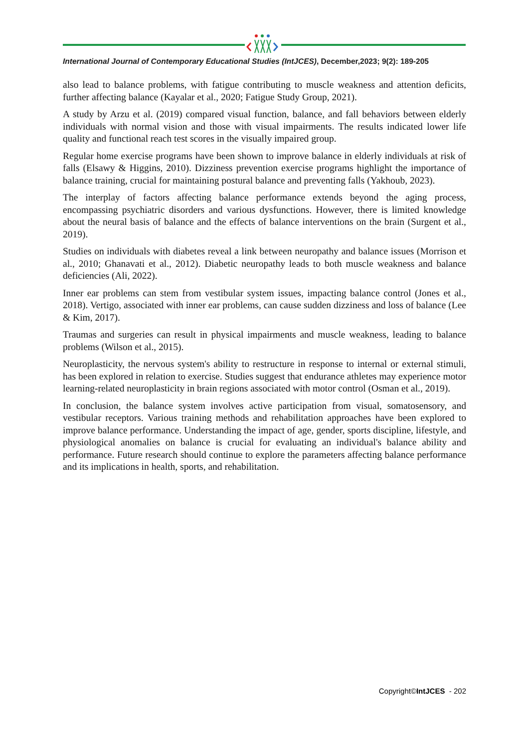International Journal of Contemporary Educational Studies (IntJCES), December,2023; 9(2): 189-205
also lead to balance problems, with fatigue contributing to muscle weakness and attention deficits, further affecting balance (Kayalar et al., 2020; Fatigue Study Group, 2021).
A study by Arzu et al. (2019) compared visual function, balance, and fall behaviors between elderly individuals with normal vision and those with visual impairments. The results indicated lower life quality and functional reach test scores in the visually impaired group.
Regular home exercise programs have been shown to improve balance in elderly individuals at risk of falls (Elsawy & Higgins, 2010). Dizziness prevention exercise programs highlight the importance of balance training, crucial for maintaining postural balance and preventing falls (Yakhoub, 2023).
The interplay of factors affecting balance performance extends beyond the aging process, encompassing psychiatric disorders and various dysfunctions. However, there is limited knowledge about the neural basis of balance and the effects of balance interventions on the brain (Surgent et al., 2019).
Studies on individuals with diabetes reveal a link between neuropathy and balance issues (Morrison et al., 2010; Ghanavati et al., 2012). Diabetic neuropathy leads to both muscle weakness and balance deficiencies (Ali, 2022).
Inner ear problems can stem from vestibular system issues, impacting balance control (Jones et al., 2018). Vertigo, associated with inner ear problems, can cause sudden dizziness and loss of balance (Lee & Kim, 2017).
Traumas and surgeries can result in physical impairments and muscle weakness, leading to balance problems (Wilson et al., 2015).
Neuroplasticity, the nervous system's ability to restructure in response to internal or external stimuli, has been explored in relation to exercise. Studies suggest that endurance athletes may experience motor learning-related neuroplasticity in brain regions associated with motor control (Osman et al., 2019).
In conclusion, the balance system involves active participation from visual, somatosensory, and vestibular receptors. Various training methods and rehabilitation approaches have been explored to improve balance performance. Understanding the impact of age, gender, sports discipline, lifestyle, and physiological anomalies on balance is crucial for evaluating an individual's balance ability and performance. Future research should continue to explore the parameters affecting balance performance and its implications in health, sports, and rehabilitation.
Copyright©IntJCES - 202